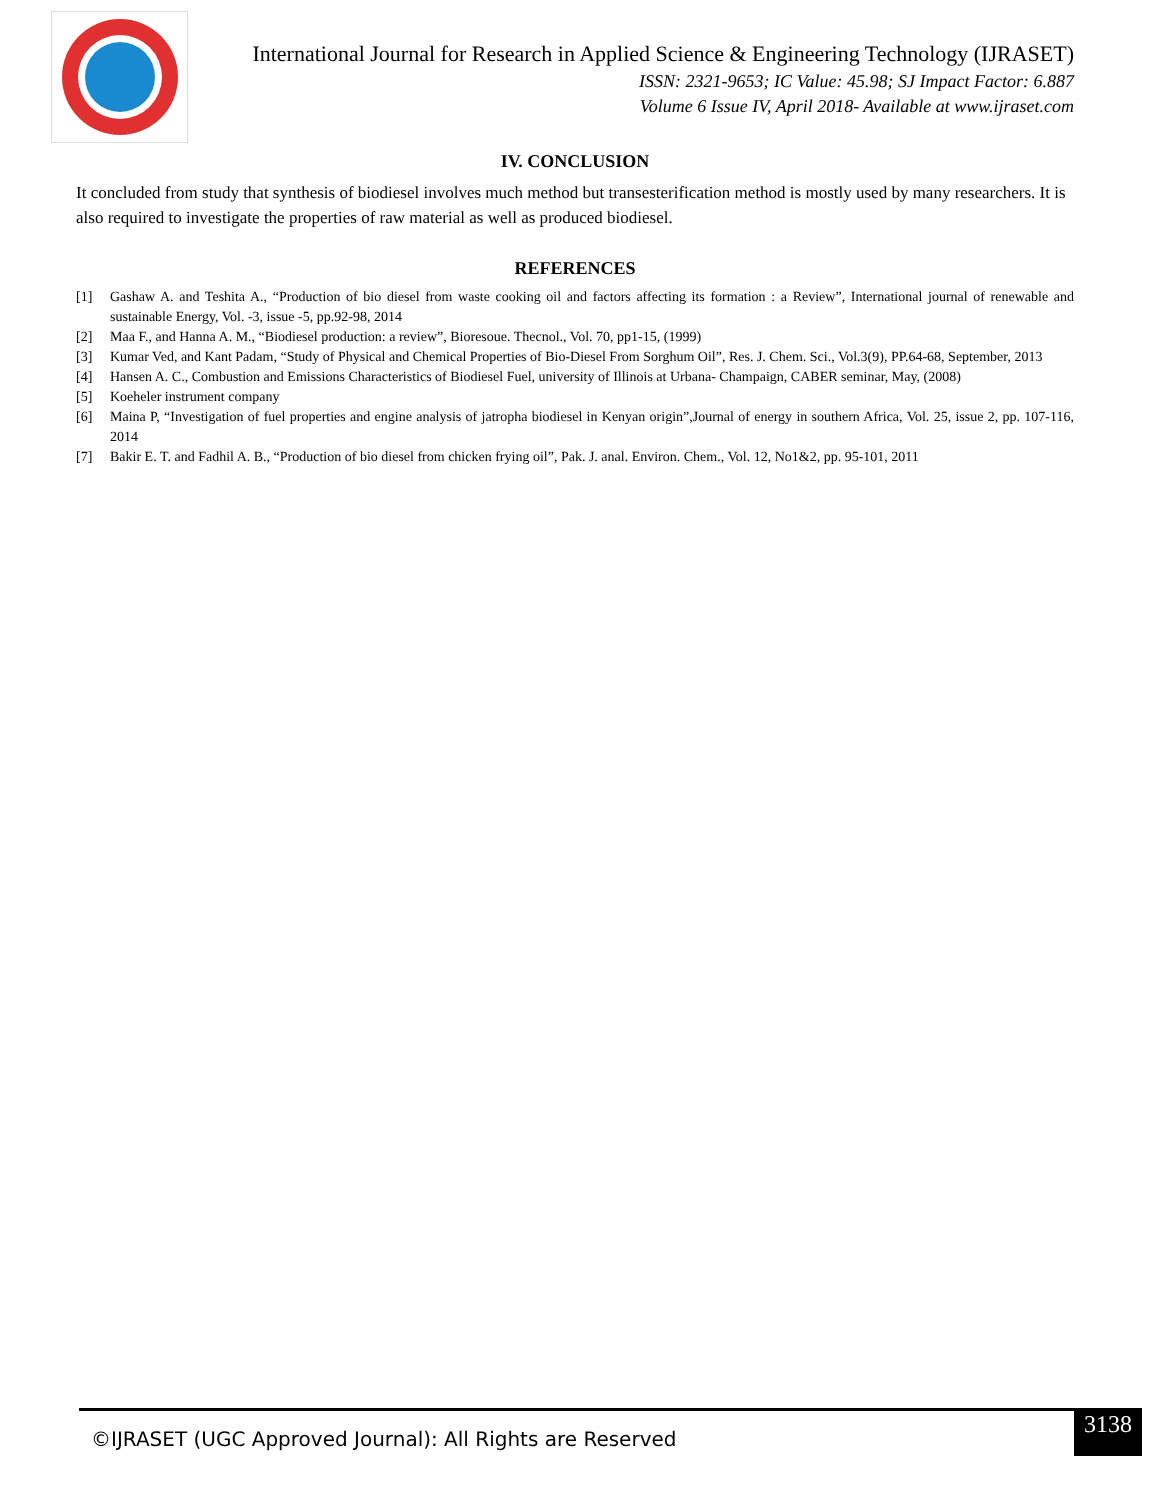International Journal for Research in Applied Science & Engineering Technology (IJRASET)
ISSN: 2321-9653; IC Value: 45.98; SJ Impact Factor: 6.887
Volume 6 Issue IV, April 2018- Available at www.ijraset.com
IV. CONCLUSION
It concluded from study that synthesis of biodiesel involves much method but transesterification method is mostly used by many researchers. It is also required to investigate the properties of raw material as well as produced biodiesel.
REFERENCES
[1] Gashaw A. and Teshita A., “Production of bio diesel from waste cooking oil and factors affecting its formation : a Review”, International journal of renewable and sustainable Energy, Vol. -3, issue -5, pp.92-98, 2014
[2] Maa F., and Hanna A. M., “Biodiesel production: a review”, Bioresoue. Thecnol., Vol. 70, pp1-15, (1999)
[3] Kumar Ved, and Kant Padam, “Study of Physical and Chemical Properties of Bio-Diesel From Sorghum Oil”, Res. J. Chem. Sci., Vol.3(9), PP.64-68, September, 2013
[4] Hansen A. C., Combustion and Emissions Characteristics of Biodiesel Fuel, university of Illinois at Urbana- Champaign, CABER seminar, May, (2008)
[5] Koeheler instrument company
[6] Maina P, “Investigation of fuel properties and engine analysis of jatropha biodiesel in Kenyan origin”,Journal of energy in southern Africa, Vol. 25, issue 2, pp. 107-116, 2014
[7] Bakir E. T. and Fadhil A. B., “Production of bio diesel from chicken frying oil”, Pak. J. anal. Environ. Chem., Vol. 12, No1&2, pp. 95-101, 2011
©IJRASET (UGC Approved Journal): All Rights are Reserved
3138